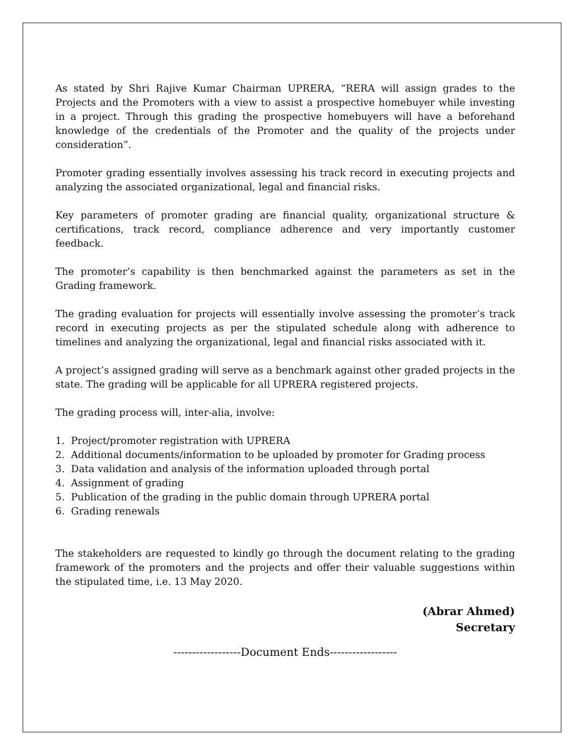As stated by Shri Rajive Kumar Chairman UPRERA, “RERA will assign grades to the Projects and the Promoters with a view to assist a prospective homebuyer while investing in a project. Through this grading the prospective homebuyers will have a beforehand knowledge of the credentials of the Promoter and the quality of the projects under consideration”.
Promoter grading essentially involves assessing his track record in executing projects and analyzing the associated organizational, legal and financial risks.
Key parameters of promoter grading are financial quality, organizational structure & certifications, track record, compliance adherence and very importantly customer feedback.
The promoter’s capability is then benchmarked against the parameters as set in the Grading framework.
The grading evaluation for projects will essentially involve assessing the promoter’s track record in executing projects as per the stipulated schedule along with adherence to timelines and analyzing the organizational, legal and financial risks associated with it.
A project’s assigned grading will serve as a benchmark against other graded projects in the state. The grading will be applicable for all UPRERA registered projects.
The grading process will, inter-alia, involve:
1. Project/promoter registration with UPRERA
2. Additional documents/information to be uploaded by promoter for Grading process
3. Data validation and analysis of the information uploaded through portal
4. Assignment of grading
5. Publication of the grading in the public domain through UPRERA portal
6. Grading renewals
The stakeholders are requested to kindly go through the document relating to the grading framework of the promoters and the projects and offer their valuable suggestions within the stipulated time, i.e. 13 May 2020.
(Abrar Ahmed)
Secretary
------------------Document Ends------------------